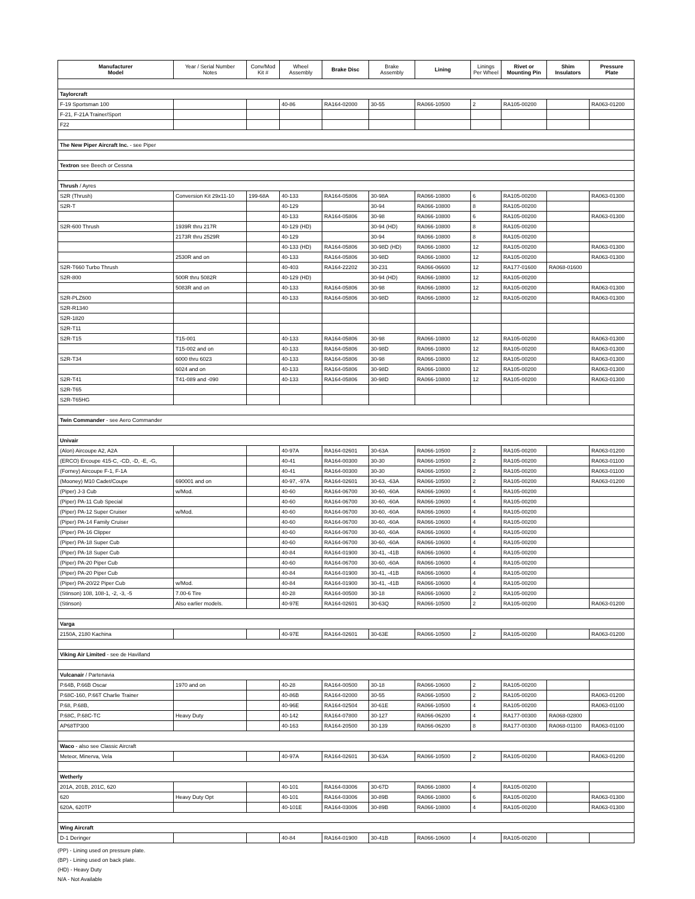| Manufacturer Model | Year / Serial Number Notes | Conv/Mod Kit # | Wheel Assembly | Brake Disc | Brake Assembly | Lining | Linings Per Wheel | Rivet or Mounting Pin | Shim Insulators | Pressure Plate |
| --- | --- | --- | --- | --- | --- | --- | --- | --- | --- | --- |
| Taylorcraft | | | | | | | | | | |
| F-19 Sportsman 100 | | | 40-86 | RA164-02000 | 30-55 | RA066-10500 | 2 | RA105-00200 | | RA063-01200 |
| F-21, F-21A Trainer/Sport | | | | | | | | | | |
| F22 | | | | | | | | | | |
| The New Piper Aircraft Inc. - see Piper | | | | | | | | | | |
| Textron see Beech or Cessna | | | | | | | | | | |
| Thrush / Ayres | | | | | | | | | | |
| S2R (Thrush) | Conversion Kit 29x11-10 | 199-68A | 40-133 | RA164-05806 | 30-98A | RA066-10800 | 6 | RA105-00200 | | RA063-01300 |
| S2R-T | | | 40-129 | | 30-94 | RA066-10800 | 8 | RA105-00200 | | |
| | | | 40-133 | RA164-05806 | 30-98 | RA066-10800 | 6 | RA105-00200 | | RA063-01300 |
| S2R-600 Thrush | 1939R thru 217R | | 40-129 (HD) | | 30-94 (HD) | RA066-10800 | 8 | RA105-00200 | | |
| | 2173R thru 2529R | | 40-129 | | 30-94 | RA066-10800 | 8 | RA105-00200 | | |
| | | | 40-133 (HD) | RA164-05806 | 30-98D (HD) | RA066-10800 | 12 | RA105-00200 | | RA063-01300 |
| | 2530R and on | | 40-133 | RA164-05806 | 30-98D | RA066-10800 | 12 | RA105-00200 | | RA063-01300 |
| S2R-T660 Turbo Thrush | | | 40-403 | RA164-22202 | 30-231 | RA066-06600 | 12 | RA177-01600 | RA068-01600 | |
| S2R-800 | 500R thru 5082R | | 40-129 (HD) | | 30-94 (HD) | RA066-10800 | 12 | RA105-00200 | | |
| | 5083R and on | | 40-133 | RA164-05806 | 30-98 | RA066-10800 | 12 | RA105-00200 | | RA063-01300 |
| S2R-PLZ600 | | | 40-133 | RA164-05806 | 30-98D | RA066-10800 | 12 | RA105-00200 | | RA063-01300 |
| S2R-R1340 | | | | | | | | | | |
| S2R-1820 | | | | | | | | | | |
| S2R-T11 | | | | | | | | | | |
| S2R-T15 | T15-001 | | 40-133 | RA164-05806 | 30-98 | RA066-10800 | 12 | RA105-00200 | | RA063-01300 |
| | T15-002 and on | | 40-133 | RA164-05806 | 30-98D | RA066-10800 | 12 | RA105-00200 | | RA063-01300 |
| S2R-T34 | 6000 thru 6023 | | 40-133 | RA164-05806 | 30-98 | RA066-10800 | 12 | RA105-00200 | | RA063-01300 |
| | 6024 and on | | 40-133 | RA164-05806 | 30-98D | RA066-10800 | 12 | RA105-00200 | | RA063-01300 |
| S2R-T41 | T41-089 and -090 | | 40-133 | RA164-05806 | 30-98D | RA066-10800 | 12 | RA105-00200 | | RA063-01300 |
| S2R-T65 | | | | | | | | | | |
| S2R-T65HG | | | | | | | | | | |
| Twin Commander - see Aero Commander | | | | | | | | | | |
| Univair | | | | | | | | | | |
| (Alon) Aircoupe A2, A2A | | | 40-97A | RA164-02601 | 30-63A | RA066-10500 | 2 | RA105-00200 | | RA063-01200 |
| (ERCO) Ercoupe 415-C, -CD, -D, -E, -G, | | | 40-41 | RA164-00300 | 30-30 | RA066-10500 | 2 | RA105-00200 | | RA063-01100 |
| (Forney) Aircoupe F-1, F-1A | | | 40-41 | RA164-00300 | 30-30 | RA066-10500 | 2 | RA105-00200 | | RA063-01100 |
| (Mooney) M10 Cadet/Coupe | 690001 and on | | 40-97, -97A | RA164-02601 | 30-63, -63A | RA066-10500 | 2 | RA105-00200 | | RA063-01200 |
| (Piper) J-3 Cub | w/Mod. | | 40-60 | RA164-06700 | 30-60, -60A | RA066-10600 | 4 | RA105-00200 | | |
| (Piper) PA-11 Cub Special | | | 40-60 | RA164-06700 | 30-60, -60A | RA066-10600 | 4 | RA105-00200 | | |
| (Piper) PA-12 Super Cruiser | w/Mod. | | 40-60 | RA164-06700 | 30-60, -60A | RA066-10600 | 4 | RA105-00200 | | |
| (Piper) PA-14 Family Cruiser | | | 40-60 | RA164-06700 | 30-60, -60A | RA066-10600 | 4 | RA105-00200 | | |
| (Piper) PA-16 Clipper | | | 40-60 | RA164-06700 | 30-60, -60A | RA066-10600 | 4 | RA105-00200 | | |
| (Piper) PA-18 Super Cub | | | 40-60 | RA164-06700 | 30-60, -60A | RA066-10600 | 4 | RA105-00200 | | |
| (Piper) PA-18 Super Cub | | | 40-84 | RA164-01900 | 30-41, -41B | RA066-10600 | 4 | RA105-00200 | | |
| (Piper) PA-20 Piper Cub | | | 40-60 | RA164-06700 | 30-60, -60A | RA066-10600 | 4 | RA105-00200 | | |
| (Piper) PA-20 Piper Cub | | | 40-84 | RA164-01900 | 30-41, -41B | RA066-10600 | 4 | RA105-00200 | | |
| (Piper) PA-20/22 Piper Cub | w/Mod. | | 40-84 | RA164-01900 | 30-41, -41B | RA066-10600 | 4 | RA105-00200 | | |
| (Stinson) 108, 108-1, -2, -3, -5 | 7.00-6 Tire | | 40-28 | RA164-00500 | 30-18 | RA066-10600 | 2 | RA105-00200 | | |
| (Stinson) | Also earlier models. | | 40-97E | RA164-02601 | 30-63Q | RA066-10500 | 2 | RA105-00200 | | RA063-01200 |
| Varga | | | | | | | | | | |
| 2150A, 2180 Kachina | | | 40-97E | RA164-02601 | 30-63E | RA066-10500 | 2 | RA105-00200 | | RA063-01200 |
| Viking Air Limited - see de Havilland | | | | | | | | | | |
| Vulcanair / Partenavia | | | | | | | | | | |
| P.64B, P.66B Oscar | 1970 and on | | 40-28 | RA164-00500 | 30-18 | RA066-10600 | 2 | RA105-00200 | | |
| P.68C-160, P.66T Charlie Trainer | | | 40-86B | RA164-02000 | 30-55 | RA066-10500 | 2 | RA105-00200 | | RA063-01200 |
| P.68, P.68B, | | | 40-96E | RA164-02504 | 30-61E | RA066-10500 | 4 | RA105-00200 | | RA063-01100 |
| P.68C, P.68C-TC | Heavy Duty | | 40-142 | RA164-07800 | 30-127 | RA066-06200 | 4 | RA177-00300 | RA068-02800 | |
| AP68TP300 | | | 40-163 | RA164-20500 | 30-139 | RA066-06200 | 8 | RA177-00300 | RA068-01100 | RA063-01100 |
| Waco - also see Classic Aircraft | | | | | | | | | | |
| Meteor, Minerva, Vela | | | 40-97A | RA164-02601 | 30-63A | RA066-10500 | 2 | RA105-00200 | | RA063-01200 |
| Wetherly | | | | | | | | | | |
| 201A, 201B, 201C, 620 | | | 40-101 | RA164-03006 | 30-67D | RA066-10800 | 4 | RA105-00200 | | |
| 620 | Heavy Duty Opt | | 40-101 | RA164-03006 | 30-89B | RA066-10800 | 6 | RA105-00200 | | RA063-01300 |
| 620A, 620TP | | | 40-101E | RA164-03006 | 30-89B | RA066-10800 | 4 | RA105-00200 | | RA063-01300 |
| Wing Aircraft | | | | | | | | | | |
| D-1 Deringer | | | 40-84 | RA164-01900 | 30-41B | RA066-10600 | 4 | RA105-00200 | | |
(PP) - Lining used on pressure plate.
(BP) - Lining used on back plate.
(HD) - Heavy Duty
N/A - Not Available